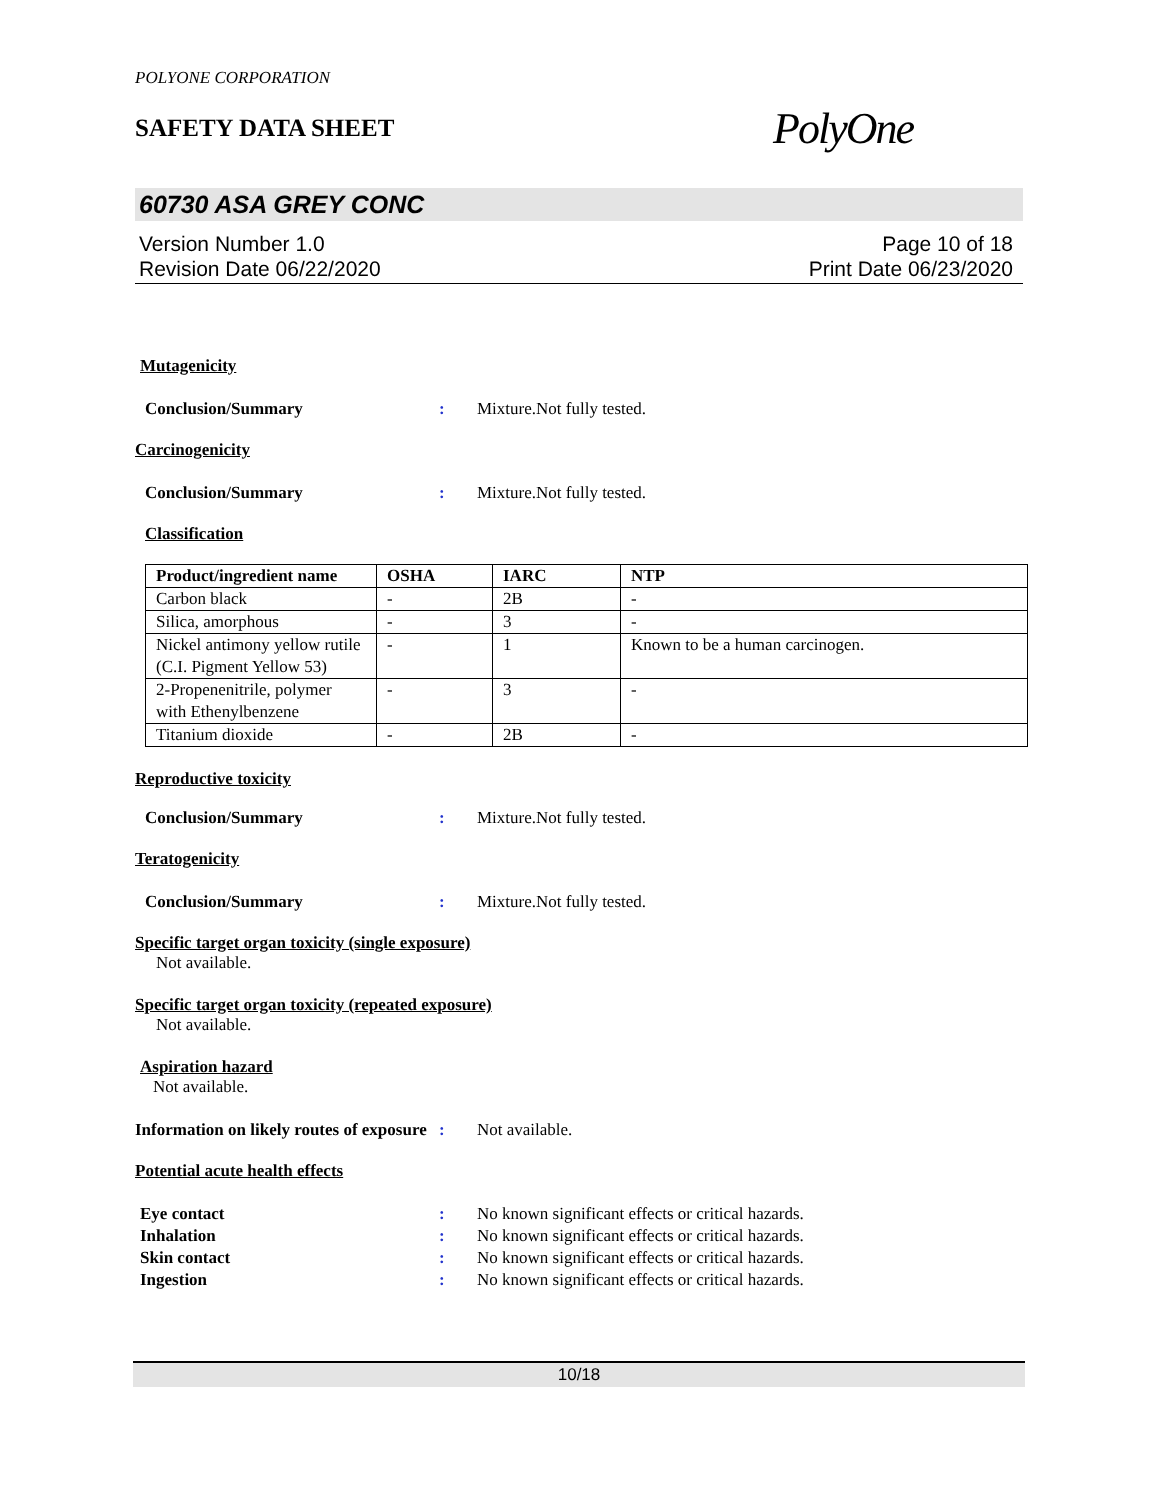POLYONE CORPORATION
SAFETY DATA SHEET
PolyOne
60730 ASA GREY CONC
Version Number 1.0
Revision Date 06/22/2020
Page 10 of 18
Print Date 06/23/2020
Mutagenicity
Conclusion/Summary : Mixture.Not fully tested.
Carcinogenicity
Conclusion/Summary : Mixture.Not fully tested.
Classification
| Product/ingredient name | OSHA | IARC | NTP |
| --- | --- | --- | --- |
| Carbon black | - | 2B | - |
| Silica, amorphous | - | 3 | - |
| Nickel antimony yellow rutile (C.I. Pigment Yellow 53) | - | 1 | Known to be a human carcinogen. |
| 2-Propenenitrile, polymer with Ethenylbenzene | - | 3 | - |
| Titanium dioxide | - | 2B | - |
Reproductive toxicity
Conclusion/Summary : Mixture.Not fully tested.
Teratogenicity
Conclusion/Summary : Mixture.Not fully tested.
Specific target organ toxicity (single exposure)
Not available.
Specific target organ toxicity (repeated exposure)
Not available.
Aspiration hazard
Not available.
Information on likely routes of exposure
: Not available.
Potential acute health effects
Eye contact : No known significant effects or critical hazards.
Inhalation : No known significant effects or critical hazards.
Skin contact : No known significant effects or critical hazards.
Ingestion : No known significant effects or critical hazards.
10/18